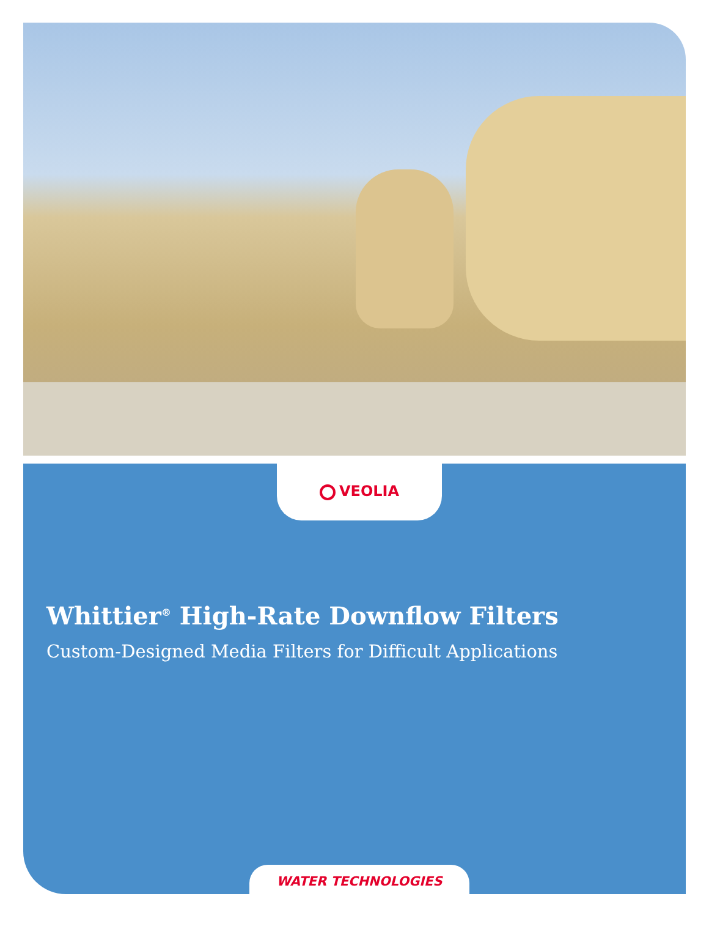VEOLIA
Whittier<sup>®</sup> High-Rate Downflow Filters
Custom-Designed Media Filters for Difficult Applications
WATER TECHNOLOGIES